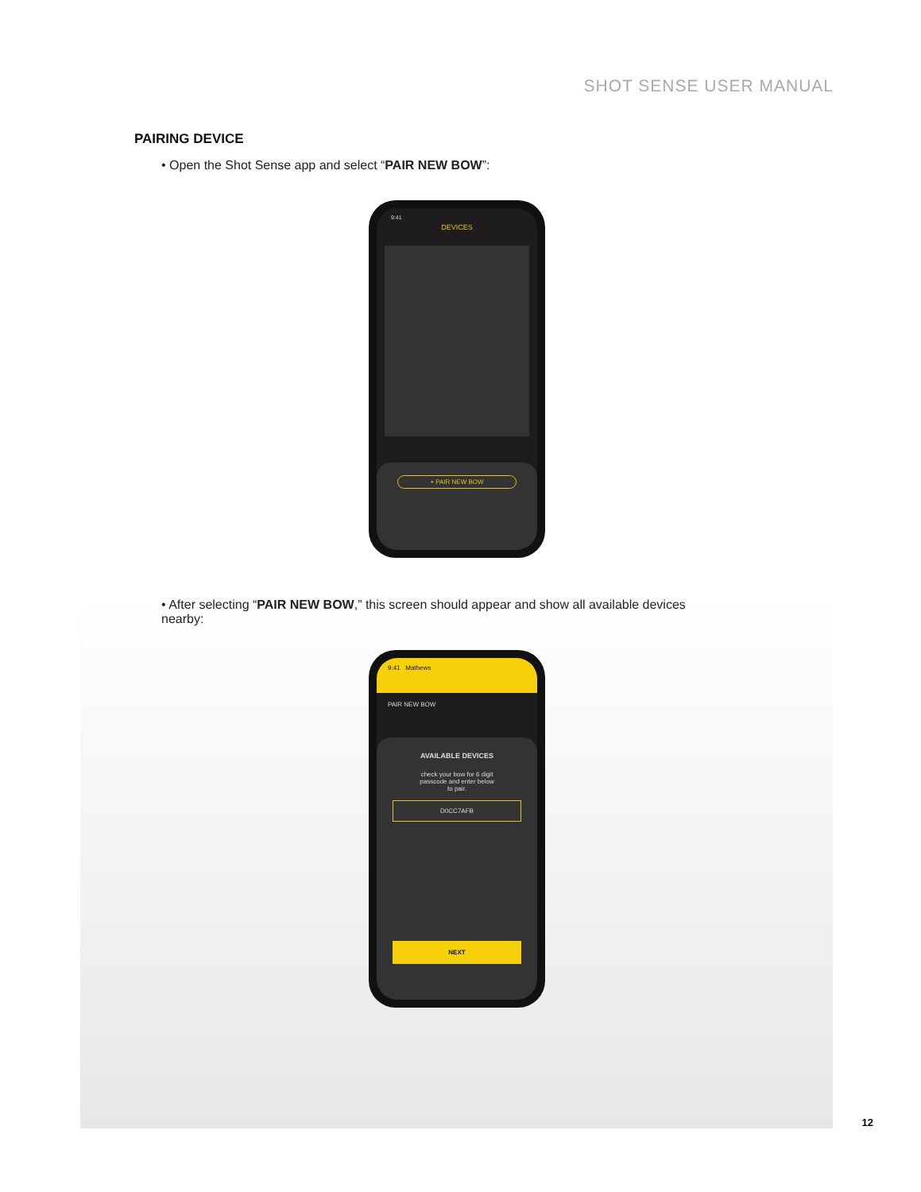SHOT SENSE USER MANUAL
PAIRING DEVICE
• Open the Shot Sense app and select “PAIR NEW BOW”:
9:41
DEVICES
+ PAIR NEW BOW
• After selecting “PAIR NEW BOW,” this screen should appear and show all available devices nearby:
9:41 Mathews
PAIR NEW BOW
AVAILABLE DEVICES
check your bow for 6 digit passcode and enter below to pair.
D0CC7AFB
NEXT
12